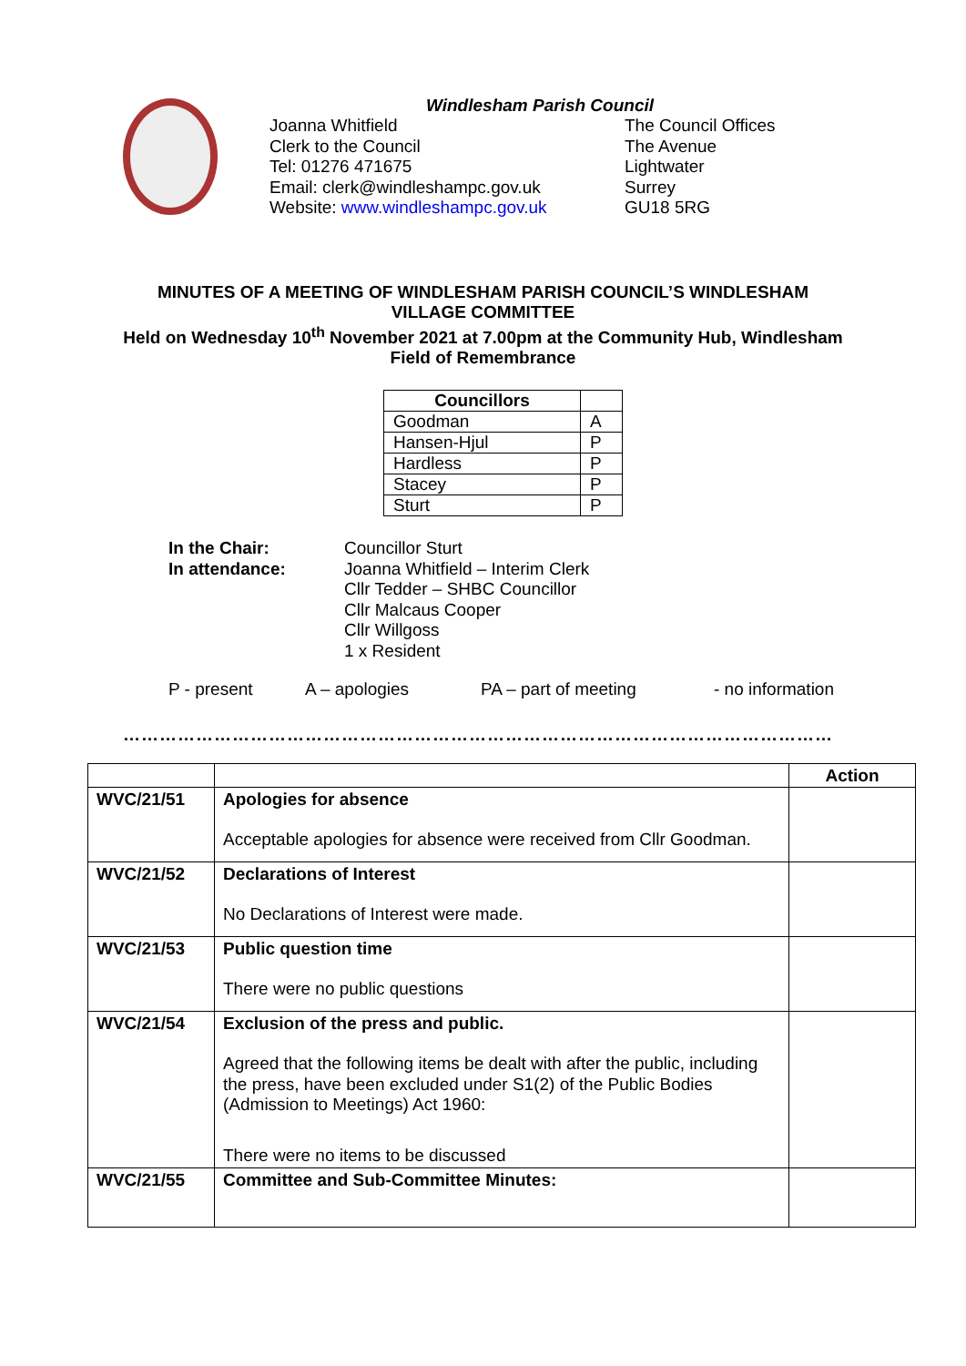Windlesham Parish Council
Joanna Whitfield
Clerk to the Council
Tel: 01276 471675
Email: clerk@windleshampc.gov.uk
Website: www.windleshampc.gov.uk
The Council Offices
The Avenue
Lightwater
Surrey
GU18 5RG
MINUTES OF A MEETING OF WINDLESHAM PARISH COUNCIL’S WINDLESHAM
VILLAGE COMMITTEE
Held on Wednesday 10<sup>th</sup> November 2021 at 7.00pm at the Community Hub, Windlesham
Field of Remembrance
| Councillors | |
| --- | --- |
| Goodman | A |
| Hansen-Hjul | P |
| Hardless | P |
| Stacey | P |
| Sturt | P |
In the Chair:
In attendance:
Councillor Sturt
Joanna Whitfield – Interim Clerk
Cllr Tedder – SHBC Councillor
Cllr Malcaus Cooper
Cllr Willgoss
1 x Resident
P - present A – apologies PA – part of meeting - no information
………………………………………………………………………………………………………
| | | Action |
| --- | --- | --- |
| WVC/21/51 | Apologies for absence Acceptable apologies for absence were received from Cllr Goodman. | |
| WVC/21/52 | Declarations of Interest No Declarations of Interest were made. | |
| WVC/21/53 | Public question time There were no public questions | |
| WVC/21/54 | Exclusion of the press and public. Agreed that the following items be dealt with after the public, including the press, have been excluded under S1(2) of the Public Bodies (Admission to Meetings) Act 1960: There were no items to be discussed | |
| WVC/21/55 | Committee and Sub-Committee Minutes: | |